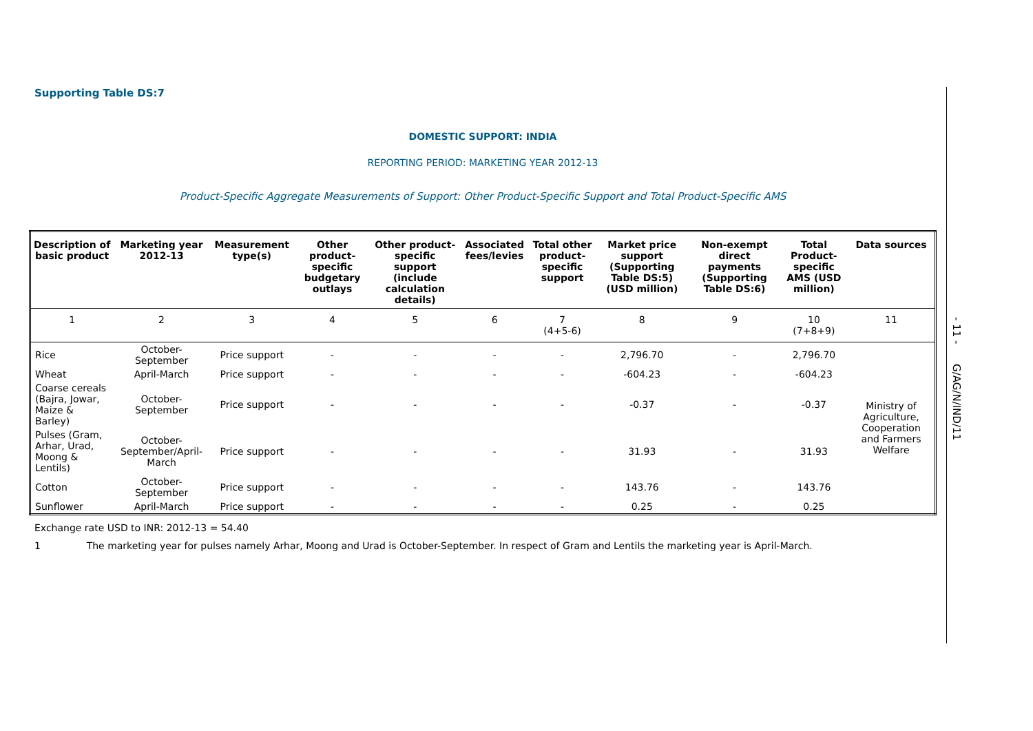Supporting Table DS:7
DOMESTIC SUPPORT: INDIA
REPORTING PERIOD: MARKETING YEAR 2012-13
Product-Specific Aggregate Measurements of Support: Other Product-Specific Support and Total Product-Specific AMS
| Description of basic product | Marketing year 2012-13 | Measurement type(s) | Other product-specific budgetary outlays | Other product-specific support (include calculation details) | Associated fees/levies | Total other product-specific support | Market price support (Supporting Table DS:5) (USD million) | Non-exempt direct payments (Supporting Table DS:6) | Total Product-specific AMS (USD million) | Data sources |
| --- | --- | --- | --- | --- | --- | --- | --- | --- | --- | --- |
| 1 | 2 | 3 | 4 | 5 | 6 | 7 (4+5-6) | 8 | 9 | 10 (7+8+9) | 11 |
| Rice | October-September | Price support | - | - | - | - | 2,796.70 | - | 2,796.70 | Ministry of Agriculture, Cooperation and Farmers Welfare |
| Wheat | April-March | Price support | - | - | - | - | -604.23 | - | -604.23 | |
| Coarse cereals (Bajra, Jowar, Maize & Barley) | October-September | Price support | - | - | - | - | -0.37 | - | -0.37 | |
| Pulses (Gram, Arhar, Urad, Moong & Lentils) | October-September/April-March | Price support | - | - | - | - | 31.93 | - | 31.93 | |
| Cotton | October-September | Price support | - | - | - | - | 143.76 | - | 143.76 | |
| Sunflower | April-March | Price support | - | - | - | - | 0.25 | - | 0.25 | |
Exchange rate USD to INR: 2012-13 = 54.40
1 The marketing year for pulses namely Arhar, Moong and Urad is October-September. In respect of Gram and Lentils the marketing year is April-March.
- 11 - G/AG/N/IND/11